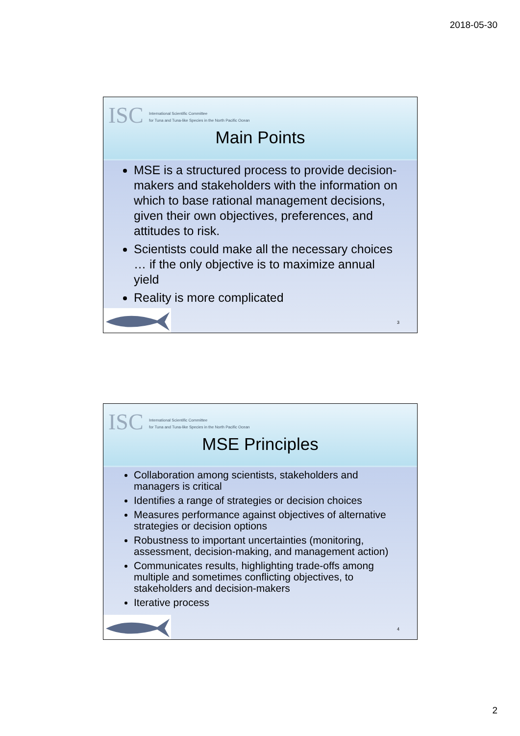2018-05-30
ISC International Scientific Committee
for Tuna and Tuna-like Species in the North Pacific Ocean
Main Points
MSE is a structured process to provide decision-makers and stakeholders with the information on which to base rational management decisions, given their own objectives, preferences, and attitudes to risk.
Scientists could make all the necessary choices … if the only objective is to maximize annual yield
Reality is more complicated
3
ISC International Scientific Committee
for Tuna and Tuna-like Species in the North Pacific Ocean
MSE Principles
Collaboration among scientists, stakeholders and managers is critical
Identifies a range of strategies or decision choices
Measures performance against objectives of alternative strategies or decision options
Robustness to important uncertainties (monitoring, assessment, decision-making, and management action)
Communicates results, highlighting trade-offs among multiple and sometimes conflicting objectives, to stakeholders and decision-makers
Iterative process
4
2